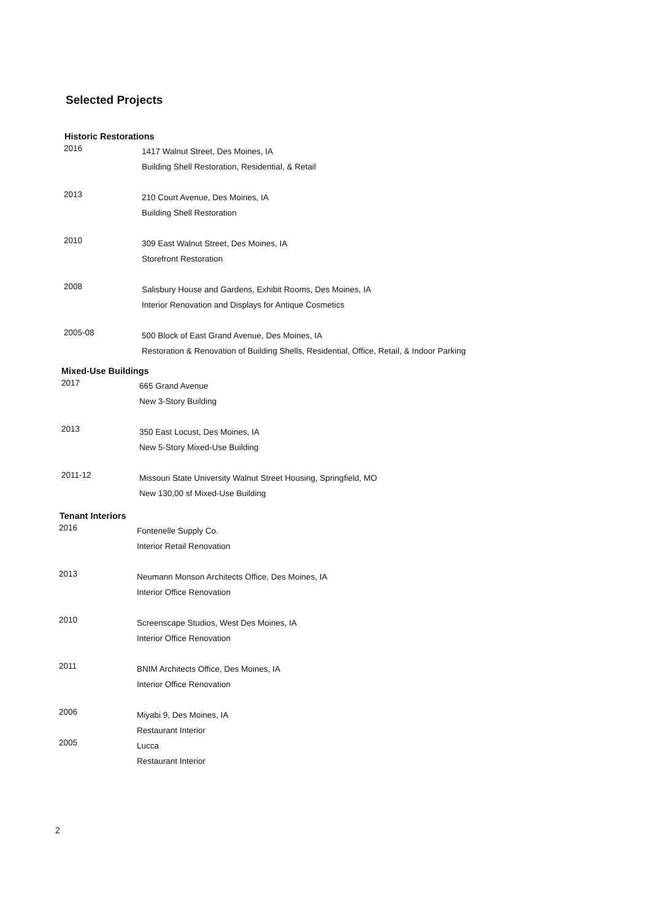Selected Projects
Historic Restorations
2016
1417 Walnut Street, Des Moines, IA
Building Shell Restoration, Residential, & Retail
2013
210 Court Avenue, Des Moines, IA
Building Shell Restoration
2010
309 East Walnut Street, Des Moines, IA
Storefront Restoration
2008
Salisbury House and Gardens, Exhibit Rooms, Des Moines, IA
Interior Renovation and Displays for Antique Cosmetics
2005-08
500 Block of East Grand Avenue, Des Moines, IA
Restoration & Renovation of Building Shells, Residential, Office, Retail, & Indoor Parking
Mixed-Use Buildings
2017
665 Grand Avenue
New 3-Story Building
2013
350 East Locust, Des Moines, IA
New 5-Story Mixed-Use Building
2011-12
Missouri State University Walnut Street Housing, Springfield, MO
New 130,00 sf Mixed-Use Building
Tenant Interiors
2016
Fontenelle Supply Co.
Interior Retail Renovation
2013
Neumann Monson Architects Office, Des Moines, IA
Interior Office Renovation
2010
Screenscape Studios, West Des Moines, IA
Interior Office Renovation
2011
BNIM Architects Office, Des Moines, IA
Interior Office Renovation
2006
Miyabi 9, Des Moines, IA
Restaurant Interior
2005
Lucca
Restaurant Interior
2